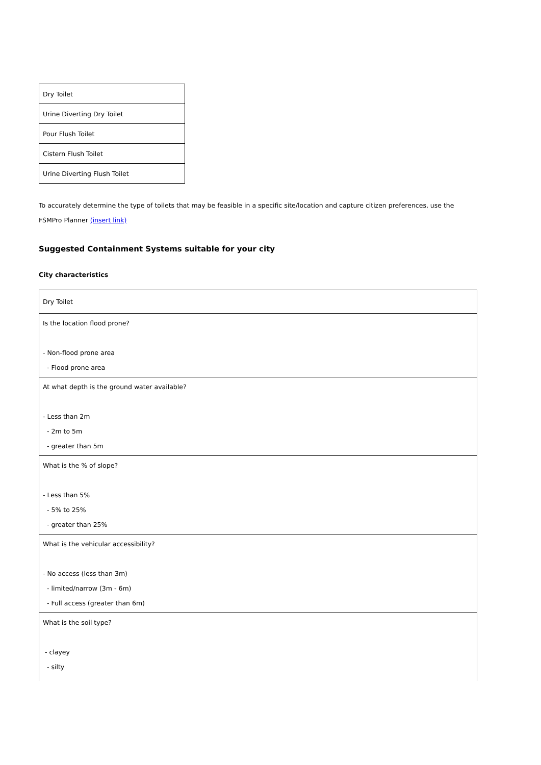| Dry Toilet |
| Urine Diverting Dry Toilet |
| Pour Flush Toilet |
| Cistern Flush Toilet |
| Urine Diverting Flush Toilet |
To accurately determine the type of toilets that may be feasible in a specific site/location and capture citizen preferences, use the FSMPro Planner (insert link)
Suggested Containment Systems suitable for your city
City characteristics
| Dry Toilet |
| Is the location flood prone? - Non-flood prone area - Flood prone area |
| At what depth is the ground water available? - Less than 2m - 2m to 5m - greater than 5m |
| What is the % of slope? - Less than 5% - 5% to 25% - greater than 25% |
| What is the vehicular accessibility? - No access (less than 3m) - limited/narrow (3m - 6m) - Full access (greater than 6m) |
| What is the soil type? - clayey - silty |